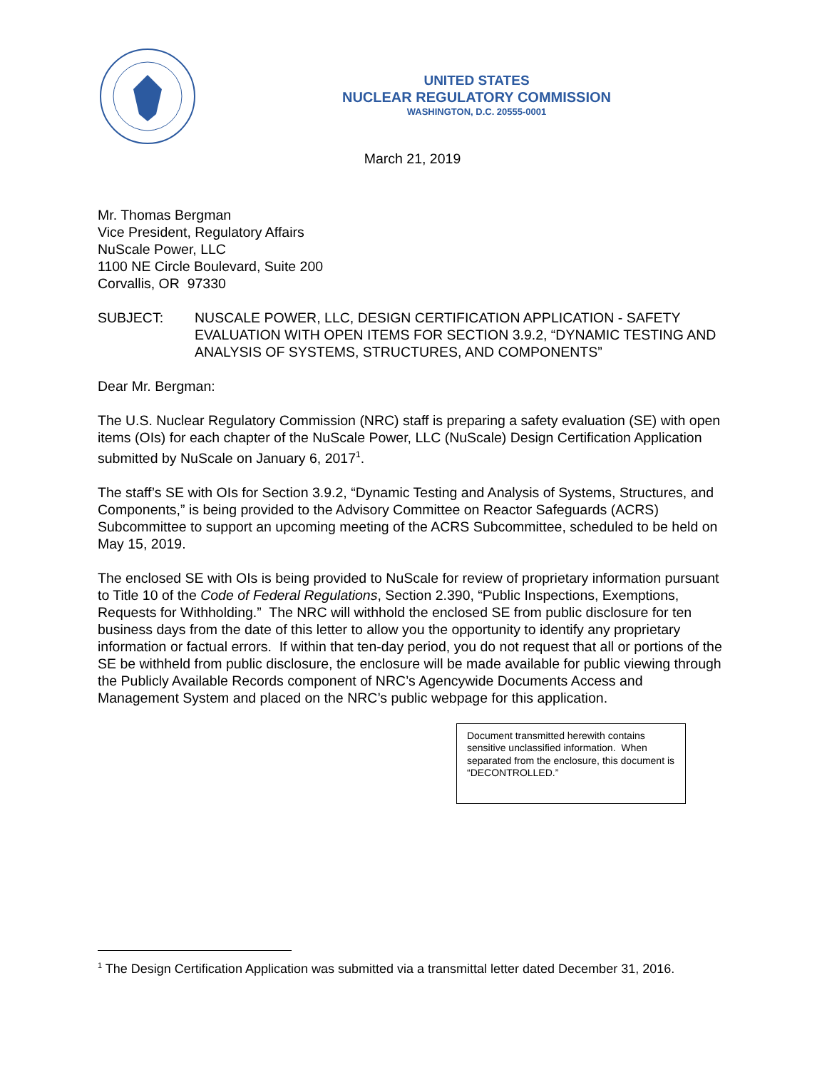UNITED STATES
NUCLEAR REGULATORY COMMISSION
WASHINGTON, D.C. 20555-0001
March 21, 2019
Mr. Thomas Bergman
Vice President, Regulatory Affairs
NuScale Power, LLC
1100 NE Circle Boulevard, Suite 200
Corvallis, OR 97330
SUBJECT: NUSCALE POWER, LLC, DESIGN CERTIFICATION APPLICATION - SAFETY EVALUATION WITH OPEN ITEMS FOR SECTION 3.9.2, “DYNAMIC TESTING AND ANALYSIS OF SYSTEMS, STRUCTURES, AND COMPONENTS”
Dear Mr. Bergman:
The U.S. Nuclear Regulatory Commission (NRC) staff is preparing a safety evaluation (SE) with open items (OIs) for each chapter of the NuScale Power, LLC (NuScale) Design Certification Application submitted by NuScale on January 6, 2017<sup>1</sup>.
The staff’s SE with OIs for Section 3.9.2, “Dynamic Testing and Analysis of Systems, Structures, and Components,” is being provided to the Advisory Committee on Reactor Safeguards (ACRS) Subcommittee to support an upcoming meeting of the ACRS Subcommittee, scheduled to be held on May 15, 2019.
The enclosed SE with OIs is being provided to NuScale for review of proprietary information pursuant to Title 10 of the Code of Federal Regulations, Section 2.390, “Public Inspections, Exemptions, Requests for Withholding.” The NRC will withhold the enclosed SE from public disclosure for ten business days from the date of this letter to allow you the opportunity to identify any proprietary information or factual errors. If within that ten-day period, you do not request that all or portions of the SE be withheld from public disclosure, the enclosure will be made available for public viewing through the Publicly Available Records component of NRC’s Agencywide Documents Access and Management System and placed on the NRC’s public webpage for this application.
Document transmitted herewith contains sensitive unclassified information. When separated from the enclosure, this document is “DECONTROLLED.”
<sup>1</sup> The Design Certification Application was submitted via a transmittal letter dated December 31, 2016.